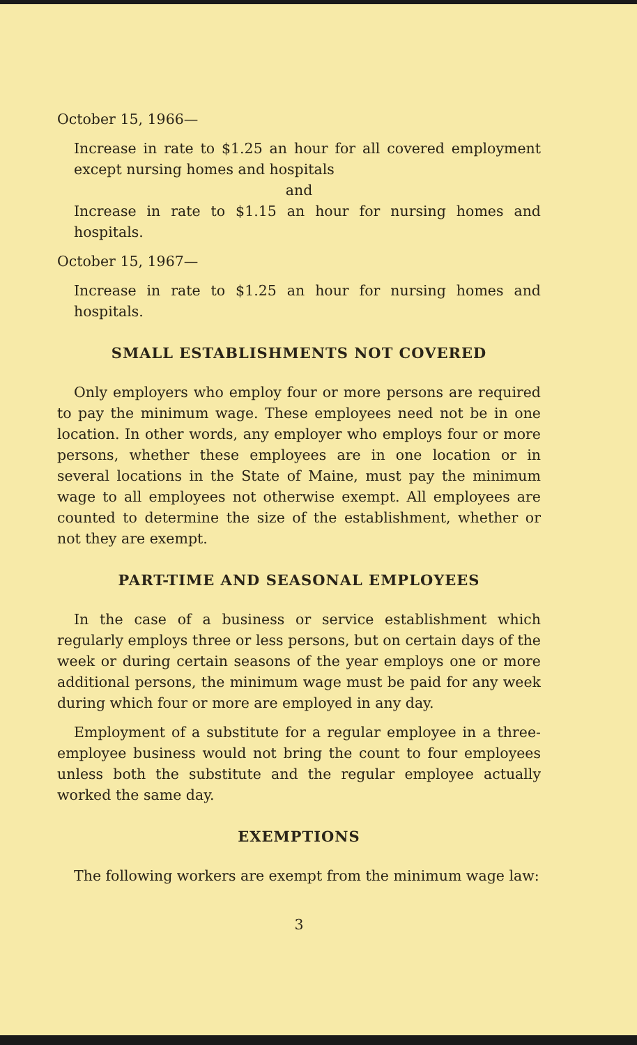October 15, 1966—
Increase in rate to $1.25 an hour for all covered employment except nursing homes and hospitals
and
Increase in rate to $1.15 an hour for nursing homes and hospitals.
October 15, 1967—
Increase in rate to $1.25 an hour for nursing homes and hospitals.
SMALL ESTABLISHMENTS NOT COVERED
Only employers who employ four or more persons are required to pay the minimum wage. These employees need not be in one location. In other words, any employer who employs four or more persons, whether these employees are in one location or in several locations in the State of Maine, must pay the minimum wage to all employees not otherwise exempt. All employees are counted to determine the size of the establishment, whether or not they are exempt.
PART-TIME AND SEASONAL EMPLOYEES
In the case of a business or service establishment which regularly employs three or less persons, but on certain days of the week or during certain seasons of the year employs one or more additional persons, the minimum wage must be paid for any week during which four or more are employed in any day.
Employment of a substitute for a regular employee in a three-employee business would not bring the count to four employees unless both the substitute and the regular employee actually worked the same day.
EXEMPTIONS
The following workers are exempt from the minimum wage law:
3